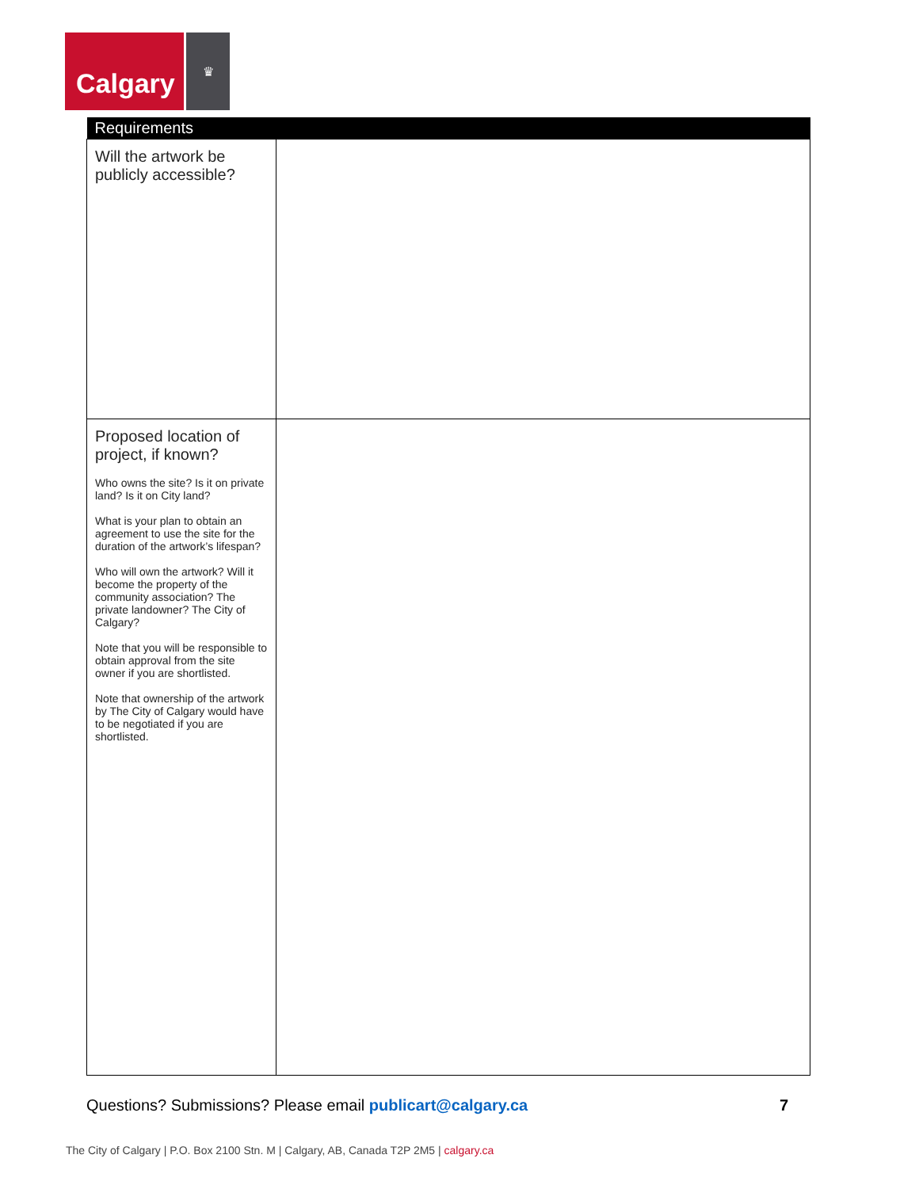Calgary
♛
| Requirements | |
| --- | --- |
| Will the artwork be publicly accessible? | |
| Proposed location of project, if known? Who owns the site? Is it on private land? Is it on City land? What is your plan to obtain an agreement to use the site for the duration of the artwork’s lifespan? Who will own the artwork? Will it become the property of the community association? The private landowner? The City of Calgary? Note that you will be responsible to obtain approval from the site owner if you are shortlisted. Note that ownership of the artwork by The City of Calgary would have to be negotiated if you are shortlisted. | |
Questions? Submissions? Please email publicart@calgary.ca 7
The City of Calgary | P.O. Box 2100 Stn. M | Calgary, AB, Canada T2P 2M5 | calgary.ca